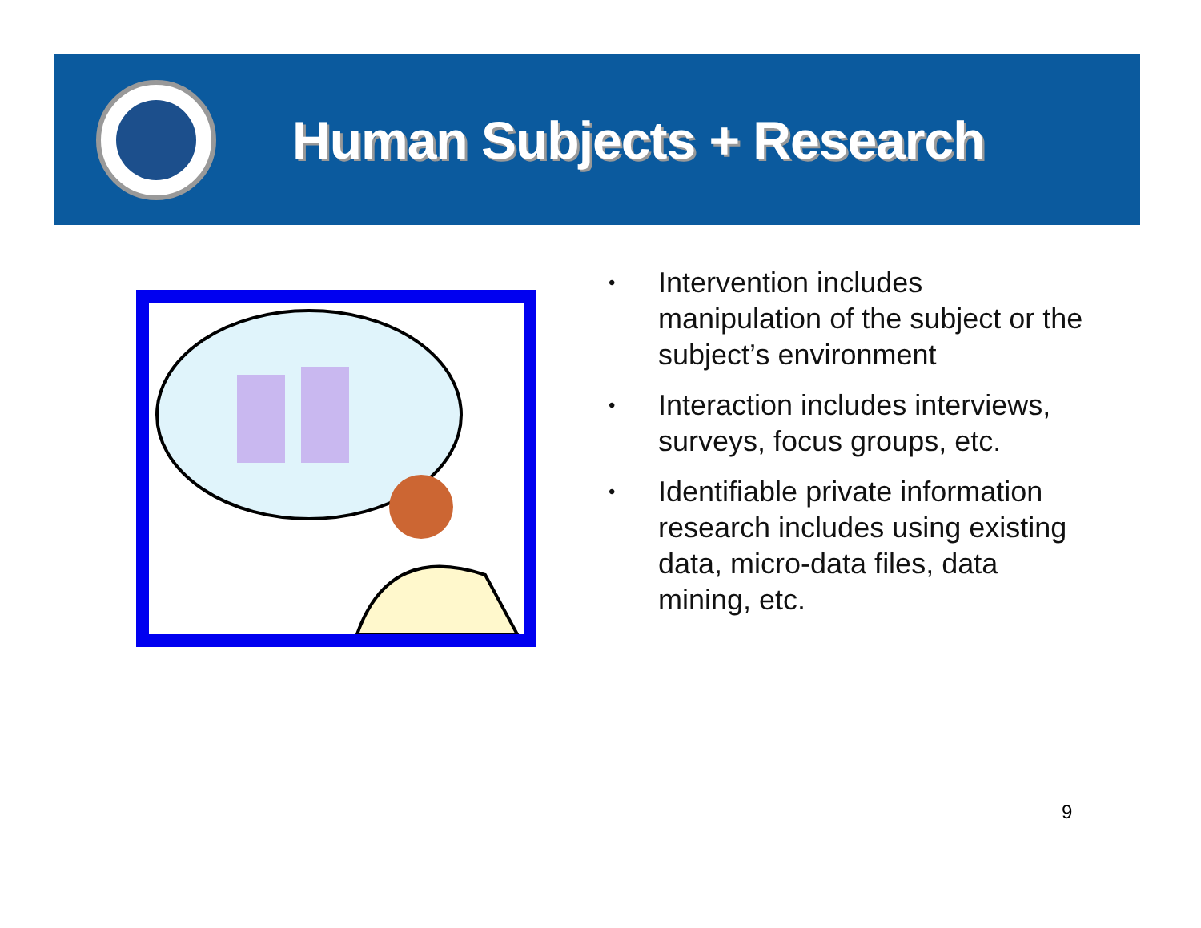Human Subjects + Research
• Intervention includes manipulation of the subject or the subject’s environment
• Interaction includes interviews, surveys, focus groups, etc.
• Identifiable private information research includes using existing data, micro-data files, data mining, etc.
9